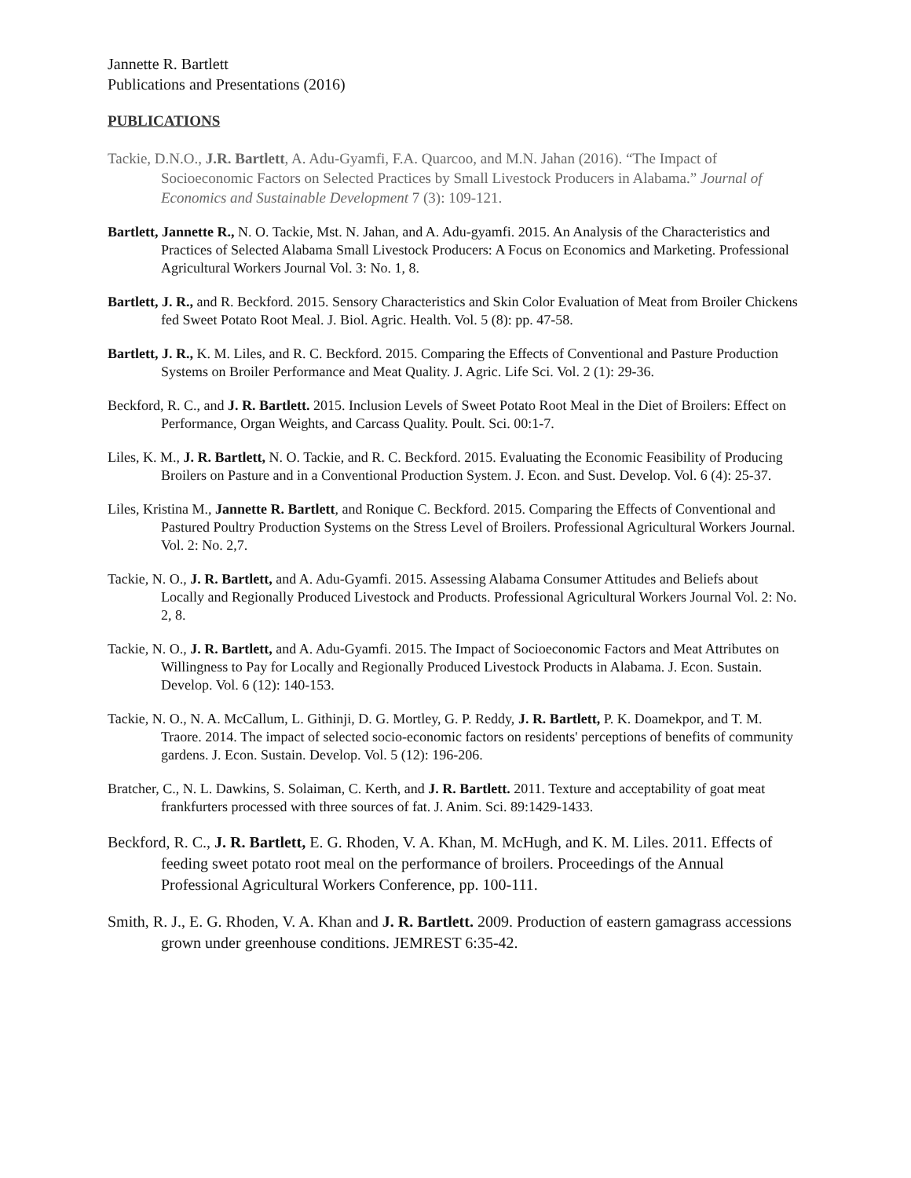Jannette R. Bartlett
Publications and Presentations (2016)
PUBLICATIONS
Tackie, D.N.O., J.R. Bartlett, A. Adu-Gyamfi, F.A. Quarcoo, and M.N. Jahan (2016). “The Impact of Socioeconomic Factors on Selected Practices by Small Livestock Producers in Alabama.” Journal of Economics and Sustainable Development 7 (3): 109-121.
Bartlett, Jannette R., N. O. Tackie, Mst. N. Jahan, and A. Adu-gyamfi. 2015. An Analysis of the Characteristics and Practices of Selected Alabama Small Livestock Producers: A Focus on Economics and Marketing. Professional Agricultural Workers Journal Vol. 3: No. 1, 8.
Bartlett, J. R., and R. Beckford. 2015. Sensory Characteristics and Skin Color Evaluation of Meat from Broiler Chickens fed Sweet Potato Root Meal. J. Biol. Agric. Health. Vol. 5 (8): pp. 47-58.
Bartlett, J. R., K. M. Liles, and R. C. Beckford. 2015. Comparing the Effects of Conventional and Pasture Production Systems on Broiler Performance and Meat Quality. J. Agric. Life Sci. Vol. 2 (1): 29-36.
Beckford, R. C., and J. R. Bartlett. 2015. Inclusion Levels of Sweet Potato Root Meal in the Diet of Broilers: Effect on Performance, Organ Weights, and Carcass Quality. Poult. Sci. 00:1-7.
Liles, K. M., J. R. Bartlett, N. O. Tackie, and R. C. Beckford. 2015. Evaluating the Economic Feasibility of Producing Broilers on Pasture and in a Conventional Production System. J. Econ. and Sust. Develop. Vol. 6 (4): 25-37.
Liles, Kristina M., Jannette R. Bartlett, and Ronique C. Beckford. 2015. Comparing the Effects of Conventional and Pastured Poultry Production Systems on the Stress Level of Broilers. Professional Agricultural Workers Journal. Vol. 2: No. 2,7.
Tackie, N. O., J. R. Bartlett, and A. Adu-Gyamfi. 2015. Assessing Alabama Consumer Attitudes and Beliefs about Locally and Regionally Produced Livestock and Products. Professional Agricultural Workers Journal Vol. 2: No. 2, 8.
Tackie, N. O., J. R. Bartlett, and A. Adu-Gyamfi. 2015. The Impact of Socioeconomic Factors and Meat Attributes on Willingness to Pay for Locally and Regionally Produced Livestock Products in Alabama. J. Econ. Sustain. Develop. Vol. 6 (12): 140-153.
Tackie, N. O., N. A. McCallum, L. Githinji, D. G. Mortley, G. P. Reddy, J. R. Bartlett, P. K. Doamekpor, and T. M. Traore. 2014. The impact of selected socio-economic factors on residents' perceptions of benefits of community gardens. J. Econ. Sustain. Develop. Vol. 5 (12): 196-206.
Bratcher, C., N. L. Dawkins, S. Solaiman, C. Kerth, and J. R. Bartlett. 2011. Texture and acceptability of goat meat frankfurters processed with three sources of fat. J. Anim. Sci. 89:1429-1433.
Beckford, R. C., J. R. Bartlett, E. G. Rhoden, V. A. Khan, M. McHugh, and K. M. Liles. 2011. Effects of feeding sweet potato root meal on the performance of broilers. Proceedings of the Annual Professional Agricultural Workers Conference, pp. 100-111.
Smith, R. J., E. G. Rhoden, V. A. Khan and J. R. Bartlett. 2009. Production of eastern gamagrass accessions grown under greenhouse conditions. JEMREST 6:35-42.